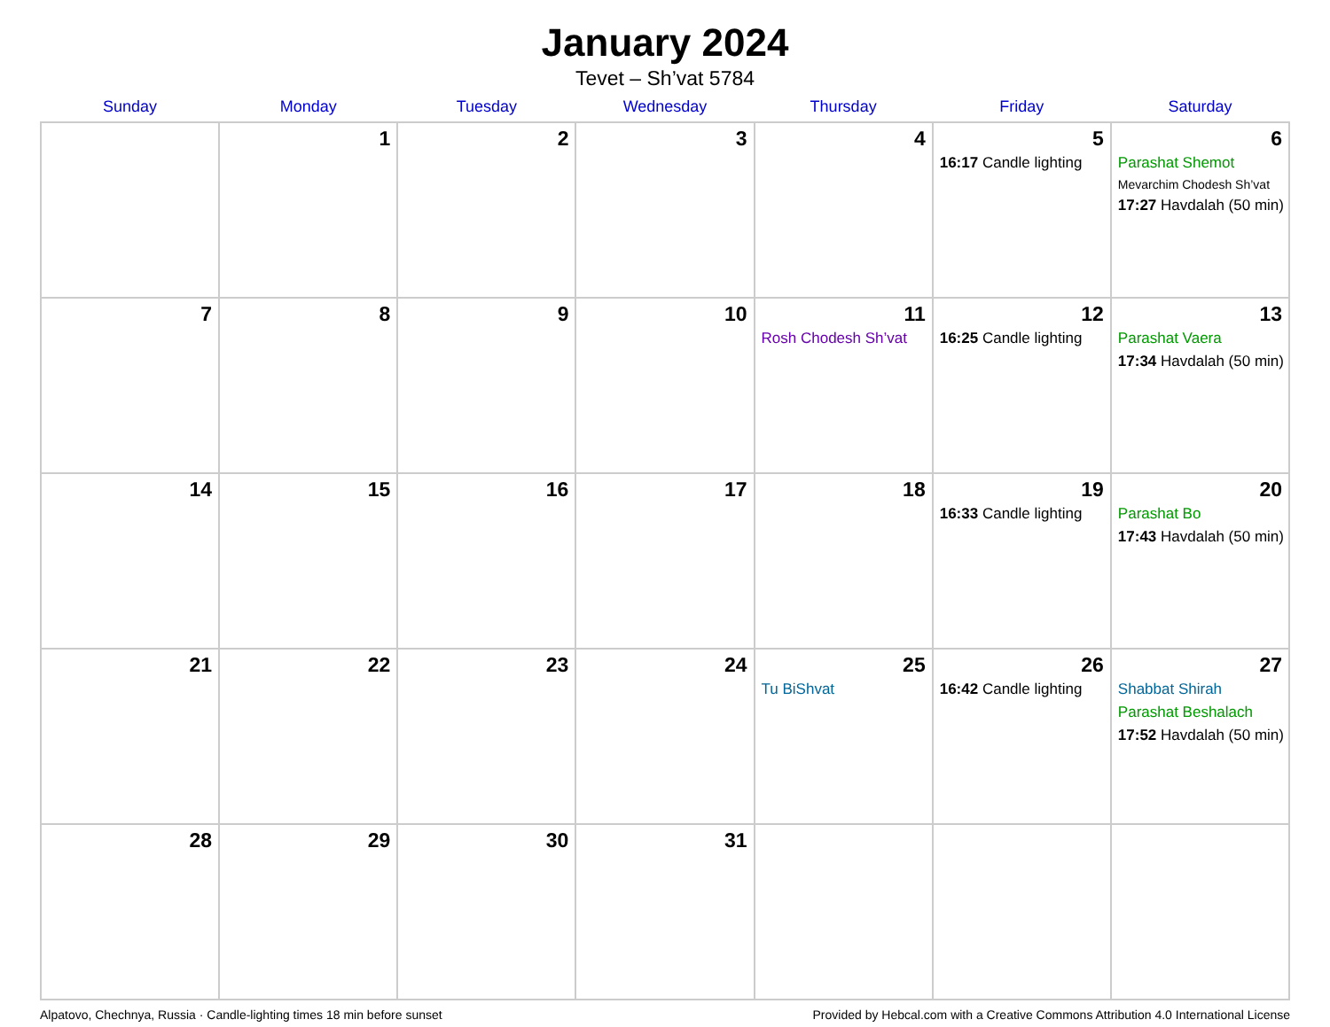January 2024
Tevet – Sh’vat 5784
| Sunday | Monday | Tuesday | Wednesday | Thursday | Friday | Saturday |
| --- | --- | --- | --- | --- | --- | --- |
| | 1 | 2 | 3 | 4 | 5 16:17 Candle lighting | 6 Parashat Shemot Mevarchim Chodesh Sh’vat 17:27 Havdalah (50 min) |
| 7 | 8 | 9 | 10 | 11 Rosh Chodesh Sh’vat | 12 16:25 Candle lighting | 13 Parashat Vaera 17:34 Havdalah (50 min) |
| 14 | 15 | 16 | 17 | 18 | 19 16:33 Candle lighting | 20 Parashat Bo 17:43 Havdalah (50 min) |
| 21 | 22 | 23 | 24 | 25 Tu BiShvat | 26 16:42 Candle lighting | 27 Shabbat Shirah Parashat Beshalach 17:52 Havdalah (50 min) |
| 28 | 29 | 30 | 31 | | | |
Alpatovo, Chechnya, Russia · Candle-lighting times 18 min before sunset Provided by Hebcal.com with a Creative Commons Attribution 4.0 International License